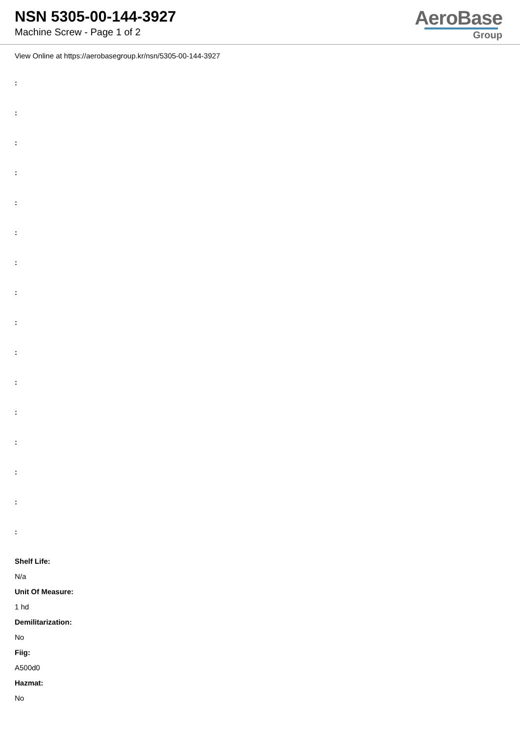NSN 5305-00-144-3927
Machine Screw - Page 1 of 2
AeroBase
Group
View Online at https://aerobasegroup.kr/nsn/5305-00-144-3927
:
:
:
:
:
:
:
:
:
:
:
:
:
:
:
:
Shelf Life:
N/a
Unit Of Measure:
1 hd
Demilitarization:
No
Fiig:
A500d0
Hazmat:
No